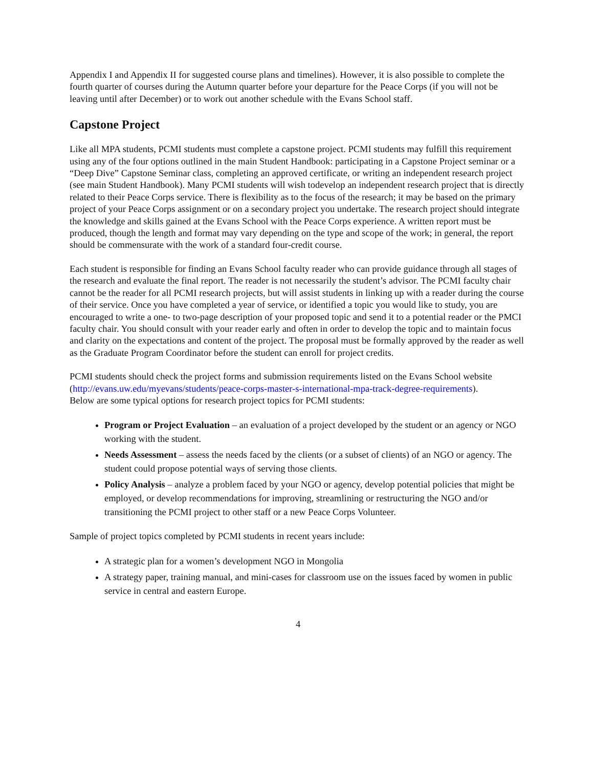Appendix I and Appendix II for suggested course plans and timelines). However, it is also possible to complete the fourth quarter of courses during the Autumn quarter before your departure for the Peace Corps (if you will not be leaving until after December) or to work out another schedule with the Evans School staff.
Capstone Project
Like all MPA students, PCMI students must complete a capstone project. PCMI students may fulfill this requirement using any of the four options outlined in the main Student Handbook: participating in a Capstone Project seminar or a “Deep Dive” Capstone Seminar class, completing an approved certificate, or writing an independent research project (see main Student Handbook). Many PCMI students will wish todevelop an independent research project that is directly related to their Peace Corps service. There is flexibility as to the focus of the research; it may be based on the primary project of your Peace Corps assignment or on a secondary project you undertake. The research project should integrate the knowledge and skills gained at the Evans School with the Peace Corps experience. A written report must be produced, though the length and format may vary depending on the type and scope of the work; in general, the report should be commensurate with the work of a standard four-credit course.
Each student is responsible for finding an Evans School faculty reader who can provide guidance through all stages of the research and evaluate the final report. The reader is not necessarily the student’s advisor. The PCMI faculty chair cannot be the reader for all PCMI research projects, but will assist students in linking up with a reader during the course of their service. Once you have completed a year of service, or identified a topic you would like to study, you are encouraged to write a one- to two-page description of your proposed topic and send it to a potential reader or the PMCI faculty chair. You should consult with your reader early and often in order to develop the topic and to maintain focus and clarity on the expectations and content of the project. The proposal must be formally approved by the reader as well as the Graduate Program Coordinator before the student can enroll for project credits.
PCMI students should check the project forms and submission requirements listed on the Evans School website (http://evans.uw.edu/myevans/students/peace-corps-master-s-international-mpa-track-degree-requirements).
Below are some typical options for research project topics for PCMI students:
Program or Project Evaluation – an evaluation of a project developed by the student or an agency or NGO working with the student.
Needs Assessment – assess the needs faced by the clients (or a subset of clients) of an NGO or agency. The student could propose potential ways of serving those clients.
Policy Analysis – analyze a problem faced by your NGO or agency, develop potential policies that might be employed, or develop recommendations for improving, streamlining or restructuring the NGO and/or transitioning the PCMI project to other staff or a new Peace Corps Volunteer.
Sample of project topics completed by PCMI students in recent years include:
A strategic plan for a women’s development NGO in Mongolia
A strategy paper, training manual, and mini-cases for classroom use on the issues faced by women in public service in central and eastern Europe.
4